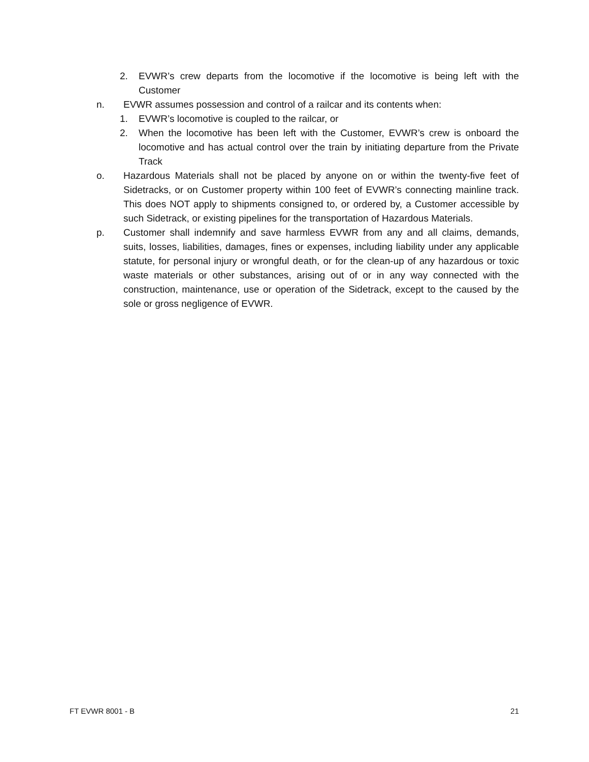2. EVWR’s crew departs from the locomotive if the locomotive is being left with the Customer
n. EVWR assumes possession and control of a railcar and its contents when:
1. EVWR’s locomotive is coupled to the railcar, or
2. When the locomotive has been left with the Customer, EVWR’s crew is onboard the locomotive and has actual control over the train by initiating departure from the Private Track
o. Hazardous Materials shall not be placed by anyone on or within the twenty-five feet of Sidetracks, or on Customer property within 100 feet of EVWR’s connecting mainline track. This does NOT apply to shipments consigned to, or ordered by, a Customer accessible by such Sidetrack, or existing pipelines for the transportation of Hazardous Materials.
p. Customer shall indemnify and save harmless EVWR from any and all claims, demands, suits, losses, liabilities, damages, fines or expenses, including liability under any applicable statute, for personal injury or wrongful death, or for the clean-up of any hazardous or toxic waste materials or other substances, arising out of or in any way connected with the construction, maintenance, use or operation of the Sidetrack, except to the caused by the sole or gross negligence of EVWR.
FT EVWR 8001 - B 21